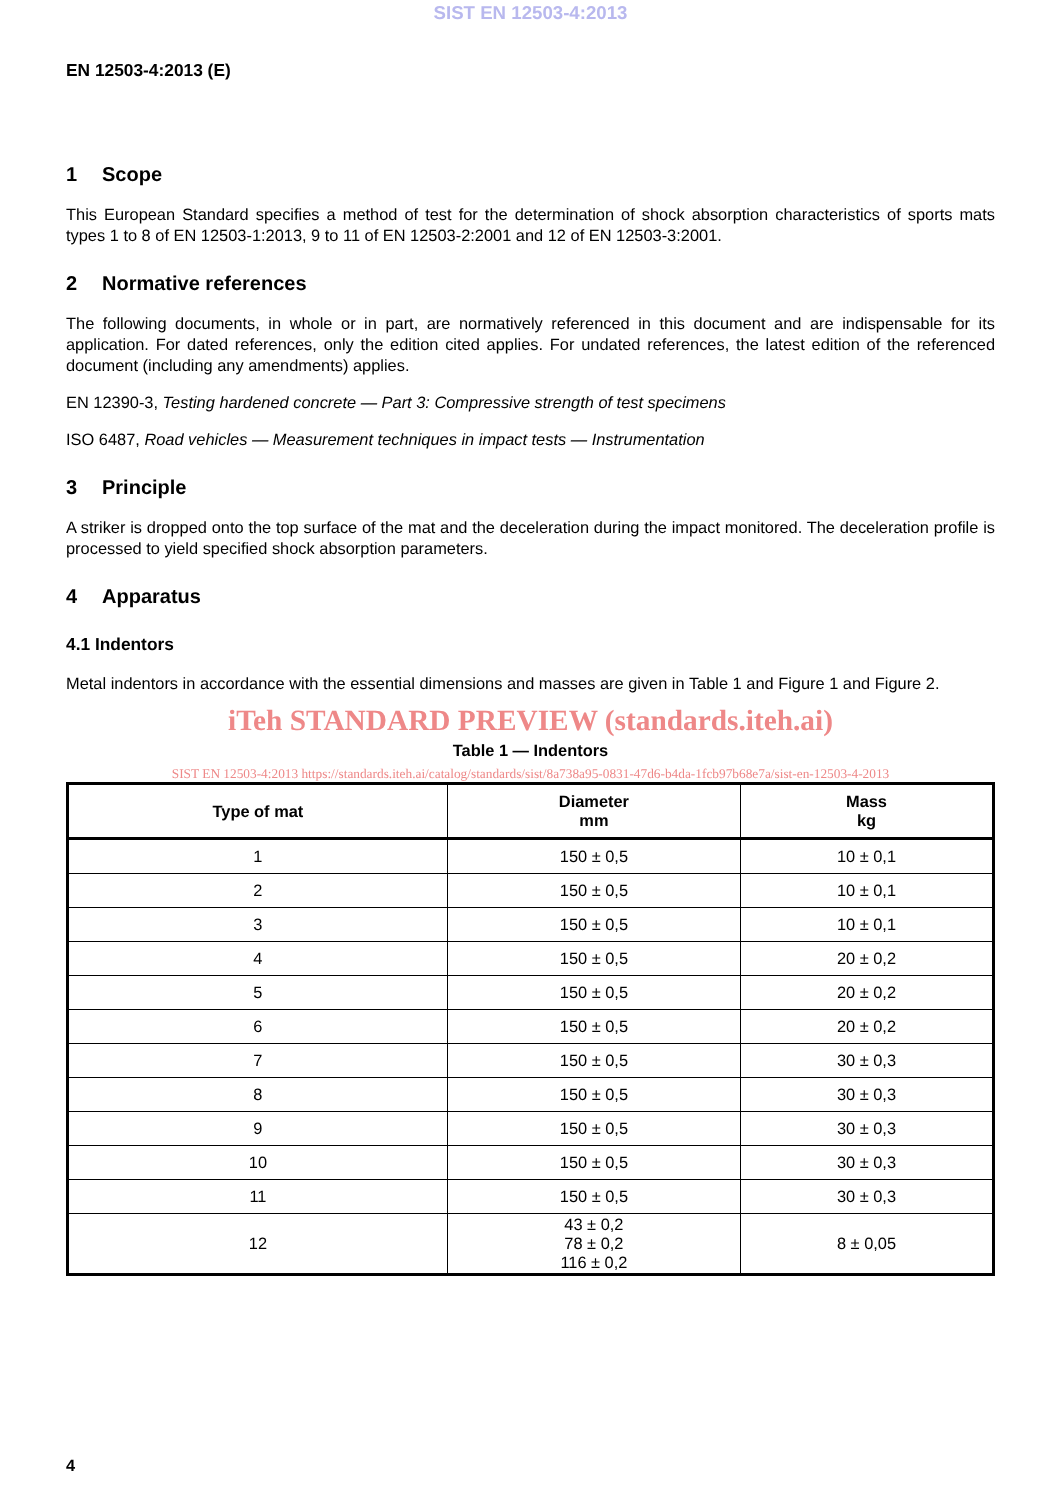SIST EN 12503-4:2013
EN 12503-4:2013 (E)
1 Scope
This European Standard specifies a method of test for the determination of shock absorption characteristics of sports mats types 1 to 8 of EN 12503-1:2013, 9 to 11 of EN 12503-2:2001 and 12 of EN 12503-3:2001.
2 Normative references
The following documents, in whole or in part, are normatively referenced in this document and are indispensable for its application. For dated references, only the edition cited applies. For undated references, the latest edition of the referenced document (including any amendments) applies.
EN 12390-3, Testing hardened concrete — Part 3: Compressive strength of test specimens
ISO 6487, Road vehicles — Measurement techniques in impact tests — Instrumentation
3 Principle
A striker is dropped onto the top surface of the mat and the deceleration during the impact monitored. The deceleration profile is processed to yield specified shock absorption parameters.
4 Apparatus
4.1 Indentors
Metal indentors in accordance with the essential dimensions and masses are given in Table 1 and Figure 1 and Figure 2.
iTeh STANDARD PREVIEW (standards.iteh.ai)
Table 1 — Indentors
SIST EN 12503-4:2013 https://standards.iteh.ai/catalog/standards/sist/8a738a95-0831-47d6-b4da-1fcb97b68e7a/sist-en-12503-4-2013
| Type of mat | Diameter mm | Mass kg |
| --- | --- | --- |
| 1 | 150 ± 0,5 | 10 ± 0,1 |
| 2 | 150 ± 0,5 | 10 ± 0,1 |
| 3 | 150 ± 0,5 | 10 ± 0,1 |
| 4 | 150 ± 0,5 | 20 ± 0,2 |
| 5 | 150 ± 0,5 | 20 ± 0,2 |
| 6 | 150 ± 0,5 | 20 ± 0,2 |
| 7 | 150 ± 0,5 | 30 ± 0,3 |
| 8 | 150 ± 0,5 | 30 ± 0,3 |
| 9 | 150 ± 0,5 | 30 ± 0,3 |
| 10 | 150 ± 0,5 | 30 ± 0,3 |
| 11 | 150 ± 0,5 | 30 ± 0,3 |
| 12 | 43 ± 0,2 78 ± 0,2 116 ± 0,2 | 8 ± 0,05 |
4